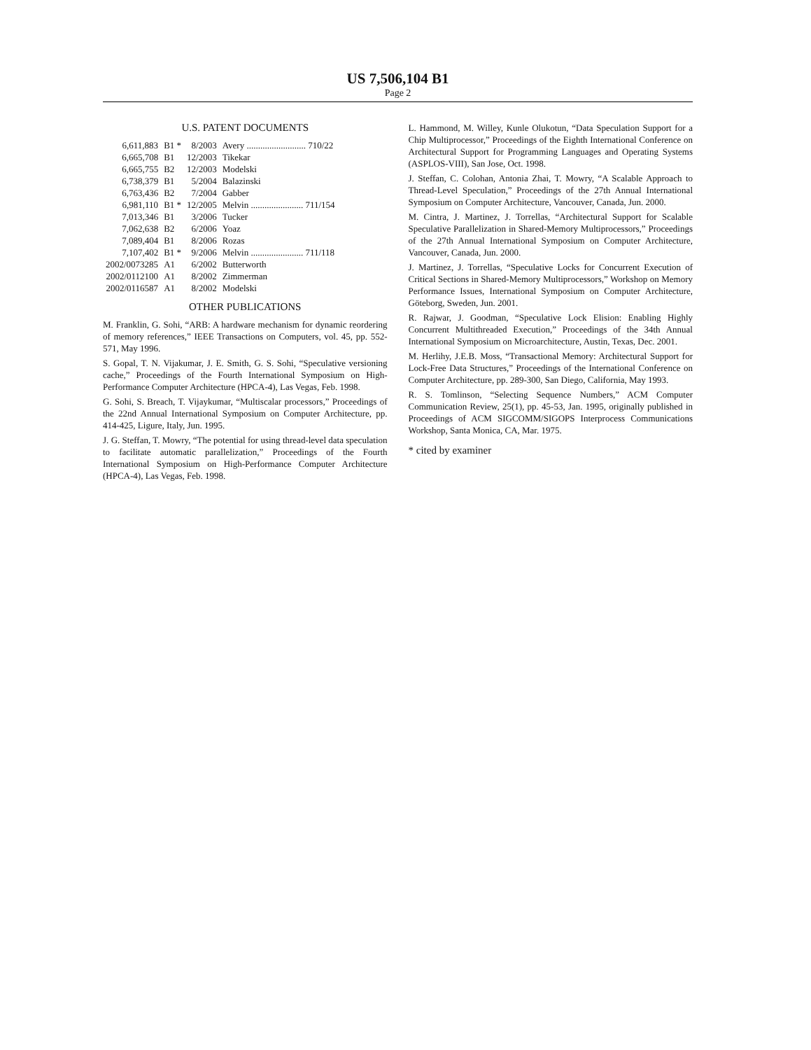US 7,506,104 B1
Page 2
U.S. PATENT DOCUMENTS
| 6,611,883 | B1 * | 8/2003 | Avery .......................... 710/22 |
| 6,665,708 | B1 | 12/2003 | Tikekar |
| 6,665,755 | B2 | 12/2003 | Modelski |
| 6,738,379 | B1 | 5/2004 | Balazinski |
| 6,763,436 | B2 | 7/2004 | Gabber |
| 6,981,110 | B1 * | 12/2005 | Melvin ....................... 711/154 |
| 7,013,346 | B1 | 3/2006 | Tucker |
| 7,062,638 | B2 | 6/2006 | Yoaz |
| 7,089,404 | B1 | 8/2006 | Rozas |
| 7,107,402 | B1 * | 9/2006 | Melvin ....................... 711/118 |
| 2002/0073285 | A1 | 6/2002 | Butterworth |
| 2002/0112100 | A1 | 8/2002 | Zimmerman |
| 2002/0116587 | A1 | 8/2002 | Modelski |
OTHER PUBLICATIONS
M. Franklin, G. Sohi, “ARB: A hardware mechanism for dynamic reordering of memory references,” IEEE Transactions on Computers, vol. 45, pp. 552-571, May 1996.
S. Gopal, T. N. Vijakumar, J. E. Smith, G. S. Sohi, “Speculative versioning cache,” Proceedings of the Fourth International Symposium on High-Performance Computer Architecture (HPCA-4), Las Vegas, Feb. 1998.
G. Sohi, S. Breach, T. Vijaykumar, “Multiscalar processors,” Proceedings of the 22nd Annual International Symposium on Computer Architecture, pp. 414-425, Ligure, Italy, Jun. 1995.
J. G. Steffan, T. Mowry, “The potential for using thread-level data speculation to facilitate automatic parallelization,” Proceedings of the Fourth International Symposium on High-Performance Computer Architecture (HPCA-4), Las Vegas, Feb. 1998.
L. Hammond, M. Willey, Kunle Olukotun, “Data Speculation Support for a Chip Multiprocessor,” Proceedings of the Eighth International Conference on Architectural Support for Programming Languages and Operating Systems (ASPLOS-VIII), San Jose, Oct. 1998.
J. Steffan, C. Colohan, Antonia Zhai, T. Mowry, “A Scalable Approach to Thread-Level Speculation,” Proceedings of the 27th Annual International Symposium on Computer Architecture, Vancouver, Canada, Jun. 2000.
M. Cintra, J. Martinez, J. Torrellas, “Architectural Support for Scalable Speculative Parallelization in Shared-Memory Multiprocessors,” Proceedings of the 27th Annual International Symposium on Computer Architecture, Vancouver, Canada, Jun. 2000.
J. Martinez, J. Torrellas, “Speculative Locks for Concurrent Execution of Critical Sections in Shared-Memory Multiprocessors,” Workshop on Memory Performance Issues, International Symposium on Computer Architecture, Göteborg, Sweden, Jun. 2001.
R. Rajwar, J. Goodman, “Speculative Lock Elision: Enabling Highly Concurrent Multithreaded Execution,” Proceedings of the 34th Annual International Symposium on Microarchitecture, Austin, Texas, Dec. 2001.
M. Herlihy, J.E.B. Moss, “Transactional Memory: Architectural Support for Lock-Free Data Structures,” Proceedings of the International Conference on Computer Architecture, pp. 289-300, San Diego, California, May 1993.
R. S. Tomlinson, “Selecting Sequence Numbers,” ACM Computer Communication Review, 25(1), pp. 45-53, Jan. 1995, originally published in Proceedings of ACM SIGCOMM/SIGOPS Interprocess Communications Workshop, Santa Monica, CA, Mar. 1975.
* cited by examiner